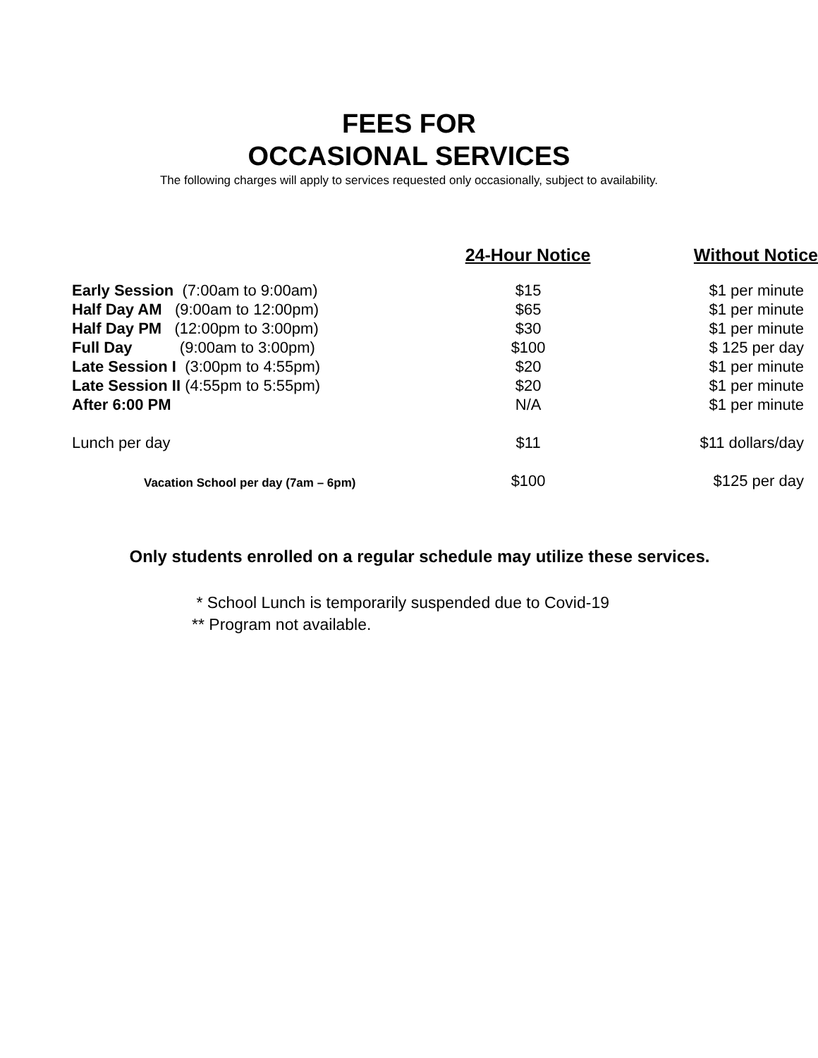FEES FOR
OCCASIONAL SERVICES
The following charges will apply to services requested only occasionally, subject to availability.
| | 24-Hour Notice | Without Notice |
| --- | --- | --- |
| Early Session (7:00am to 9:00am) | $15 | $1 per minute |
| Half Day AM (9:00am to 12:00pm) | $65 | $1 per minute |
| Half Day PM (12:00pm to 3:00pm) | $30 | $1 per minute |
| Full Day (9:00am to 3:00pm) | $100 | $ 125 per day |
| Late Session I (3:00pm to 4:55pm) | $20 | $1 per minute |
| Late Session II (4:55pm to 5:55pm) | $20 | $1 per minute |
| After 6:00 PM | N/A | $1 per minute |
| Lunch per day | $11 | $11 dollars/day |
| Vacation School per day (7am – 6pm) | $100 | $125 per day |
Only students enrolled on a regular schedule may utilize these services.
* School Lunch is temporarily suspended due to Covid-19
** Program not available.